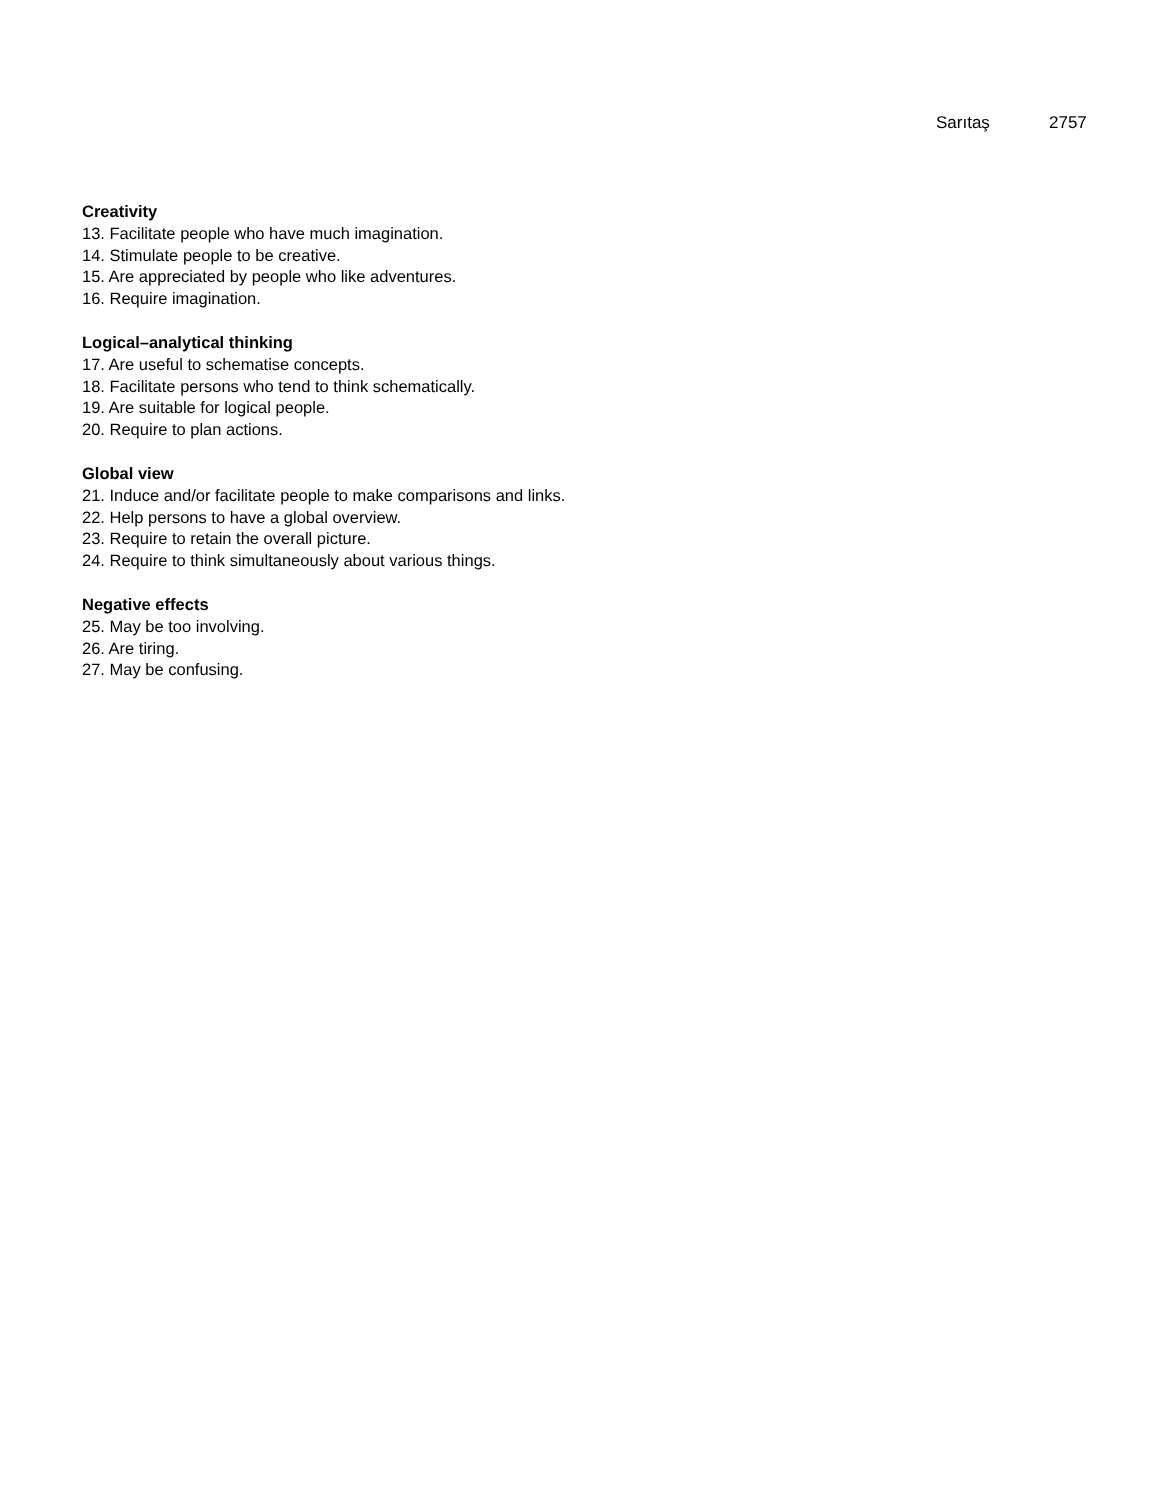Sarıtaş 2757
Creativity
13. Facilitate people who have much imagination.
14. Stimulate people to be creative.
15. Are appreciated by people who like adventures.
16. Require imagination.
Logical–analytical thinking
17. Are useful to schematise concepts.
18. Facilitate persons who tend to think schematically.
19. Are suitable for logical people.
20. Require to plan actions.
Global view
21. Induce and/or facilitate people to make comparisons and links.
22. Help persons to have a global overview.
23. Require to retain the overall picture.
24. Require to think simultaneously about various things.
Negative effects
25. May be too involving.
26. Are tiring.
27. May be confusing.